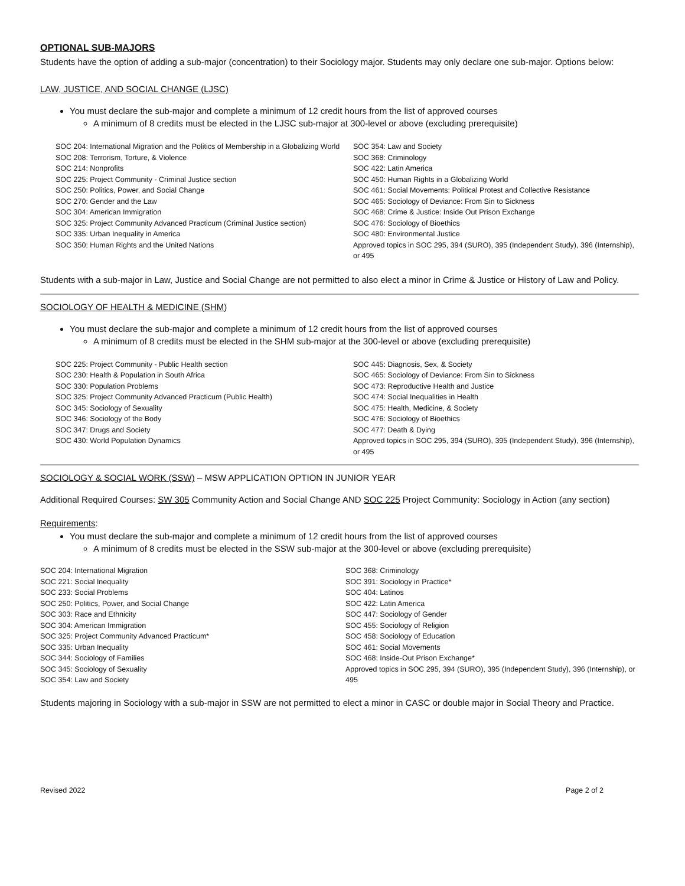OPTIONAL SUB-MAJORS
Students have the option of adding a sub-major (concentration) to their Sociology major. Students may only declare one sub-major. Options below:
LAW, JUSTICE, AND SOCIAL CHANGE (LJSC)
You must declare the sub-major and complete a minimum of 12 credit hours from the list of approved courses
A minimum of 8 credits must be elected in the LJSC sub-major at 300-level or above (excluding prerequisite)
SOC 204: International Migration and the Politics of Membership in a Globalizing World
SOC 208: Terrorism, Torture, & Violence
SOC 214: Nonprofits
SOC 225: Project Community - Criminal Justice section
SOC 250: Politics, Power, and Social Change
SOC 270: Gender and the Law
SOC 304: American Immigration
SOC 325: Project Community Advanced Practicum (Criminal Justice section)
SOC 335: Urban Inequality in America
SOC 350: Human Rights and the United Nations
SOC 354: Law and Society
SOC 368: Criminology
SOC 422: Latin America
SOC 450: Human Rights in a Globalizing World
SOC 461: Social Movements: Political Protest and Collective Resistance
SOC 465: Sociology of Deviance: From Sin to Sickness
SOC 468: Crime & Justice: Inside Out Prison Exchange
SOC 476: Sociology of Bioethics
SOC 480: Environmental Justice
Approved topics in SOC 295, 394 (SURO), 395 (Independent Study), 396 (Internship), or 495
Students with a sub-major in Law, Justice and Social Change are not permitted to also elect a minor in Crime & Justice or History of Law and Policy.
SOCIOLOGY OF HEALTH & MEDICINE (SHM)
You must declare the sub-major and complete a minimum of 12 credit hours from the list of approved courses
A minimum of 8 credits must be elected in the SHM sub-major at the 300-level or above (excluding prerequisite)
SOC 225: Project Community - Public Health section
SOC 230: Health & Population in South Africa
SOC 330: Population Problems
SOC 325: Project Community Advanced Practicum (Public Health)
SOC 345: Sociology of Sexuality
SOC 346: Sociology of the Body
SOC 347: Drugs and Society
SOC 430: World Population Dynamics
SOC 445: Diagnosis, Sex, & Society
SOC 465: Sociology of Deviance: From Sin to Sickness
SOC 473: Reproductive Health and Justice
SOC 474: Social Inequalities in Health
SOC 475: Health, Medicine, & Society
SOC 476: Sociology of Bioethics
SOC 477: Death & Dying
Approved topics in SOC 295, 394 (SURO), 395 (Independent Study), 396 (Internship), or 495
SOCIOLOGY & SOCIAL WORK (SSW) – MSW APPLICATION OPTION IN JUNIOR YEAR
Additional Required Courses: SW 305 Community Action and Social Change AND SOC 225 Project Community: Sociology in Action (any section)
Requirements:
You must declare the sub-major and complete a minimum of 12 credit hours from the list of approved courses
A minimum of 8 credits must be elected in the SSW sub-major at the 300-level or above (excluding prerequisite)
SOC 204: International Migration
SOC 221: Social Inequality
SOC 233: Social Problems
SOC 250: Politics, Power, and Social Change
SOC 303: Race and Ethnicity
SOC 304: American Immigration
SOC 325: Project Community Advanced Practicum*
SOC 335: Urban Inequality
SOC 344: Sociology of Families
SOC 345: Sociology of Sexuality
SOC 354: Law and Society
SOC 368: Criminology
SOC 391: Sociology in Practice*
SOC 404: Latinos
SOC 422: Latin America
SOC 447: Sociology of Gender
SOC 455: Sociology of Religion
SOC 458: Sociology of Education
SOC 461: Social Movements
SOC 468: Inside-Out Prison Exchange*
Approved topics in SOC 295, 394 (SURO), 395 (Independent Study), 396 (Internship), or 495
Students majoring in Sociology with a sub-major in SSW are not permitted to elect a minor in CASC or double major in Social Theory and Practice.
Revised 2022 Page 2 of 2